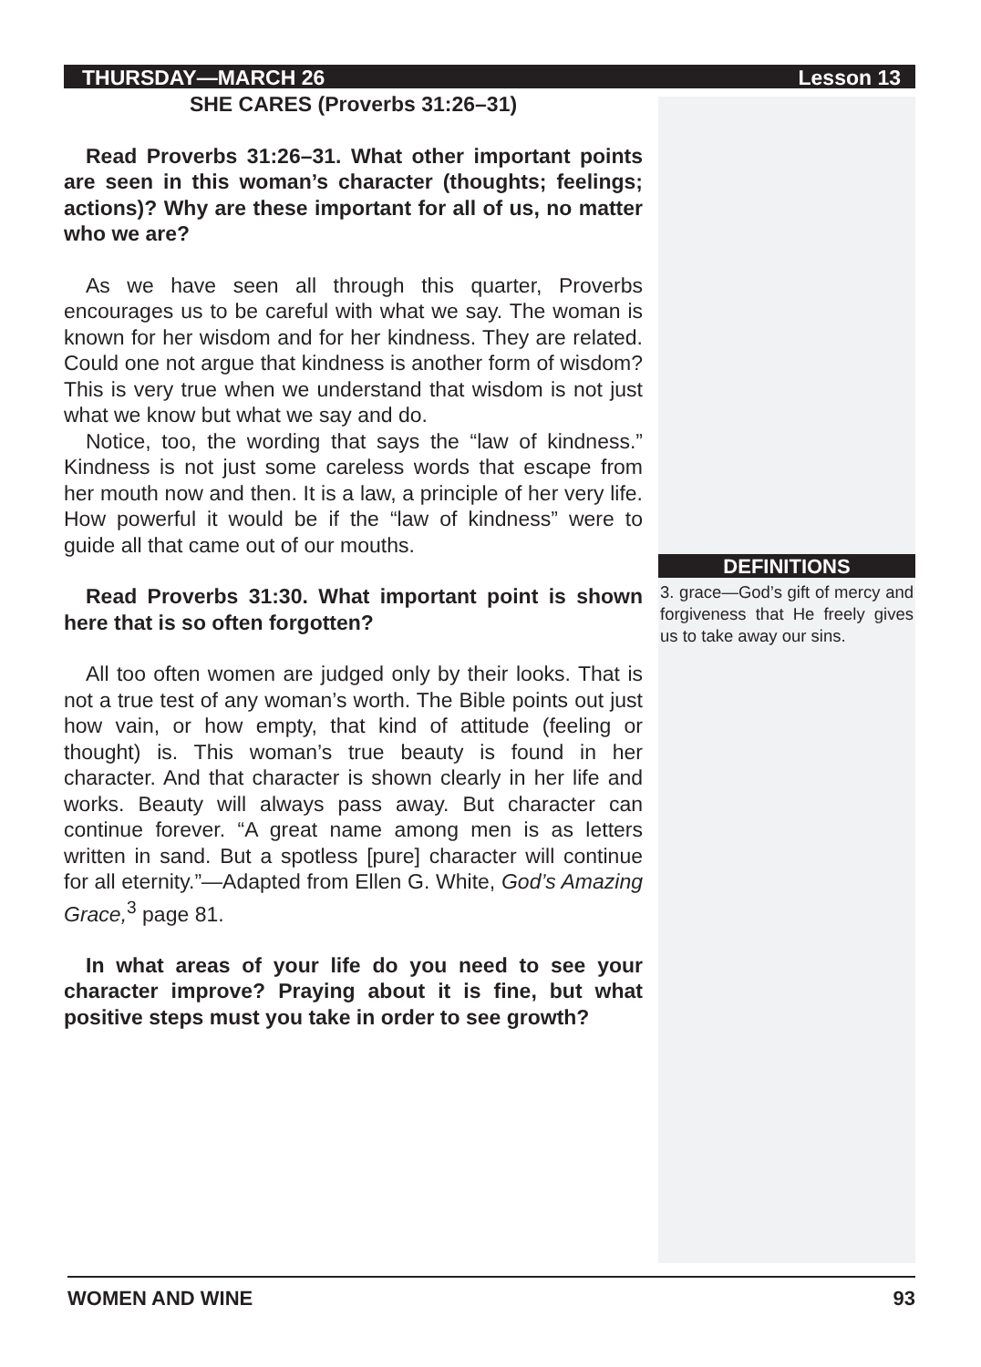THURSDAY—MARCH 26 Lesson 13
DEFINITIONS
3. grace—God’s gift of mercy and forgiveness that He freely gives us to take away our sins.
SHE CARES (Proverbs 31:26–31)
Read Proverbs 31:26–31. What other important points are seen in this woman’s character (thoughts; feelings; actions)? Why are these important for all of us, no matter who we are?
As we have seen all through this quarter, Proverbs encourages us to be careful with what we say. The woman is known for her wisdom and for her kindness. They are related. Could one not argue that kindness is another form of wisdom? This is very true when we understand that wisdom is not just what we know but what we say and do.
Notice, too, the wording that says the “law of kindness.” Kindness is not just some careless words that escape from her mouth now and then. It is a law, a principle of her very life. How powerful it would be if the “law of kindness” were to guide all that came out of our mouths.
Read Proverbs 31:30. What important point is shown here that is so often forgotten?
All too often women are judged only by their looks. That is not a true test of any woman’s worth. The Bible points out just how vain, or how empty, that kind of attitude (feeling or thought) is. This woman’s true beauty is found in her character. And that character is shown clearly in her life and works. Beauty will always pass away. But character can continue forever. “A great name among men is as letters written in sand. But a spotless [pure] character will continue for all eternity.”—Adapted from Ellen G. White, God’s Amazing Grace,<sup>3</sup> page 81.
In what areas of your life do you need to see your character improve? Praying about it is fine, but what positive steps must you take in order to see growth?
WOMEN AND WINE 93